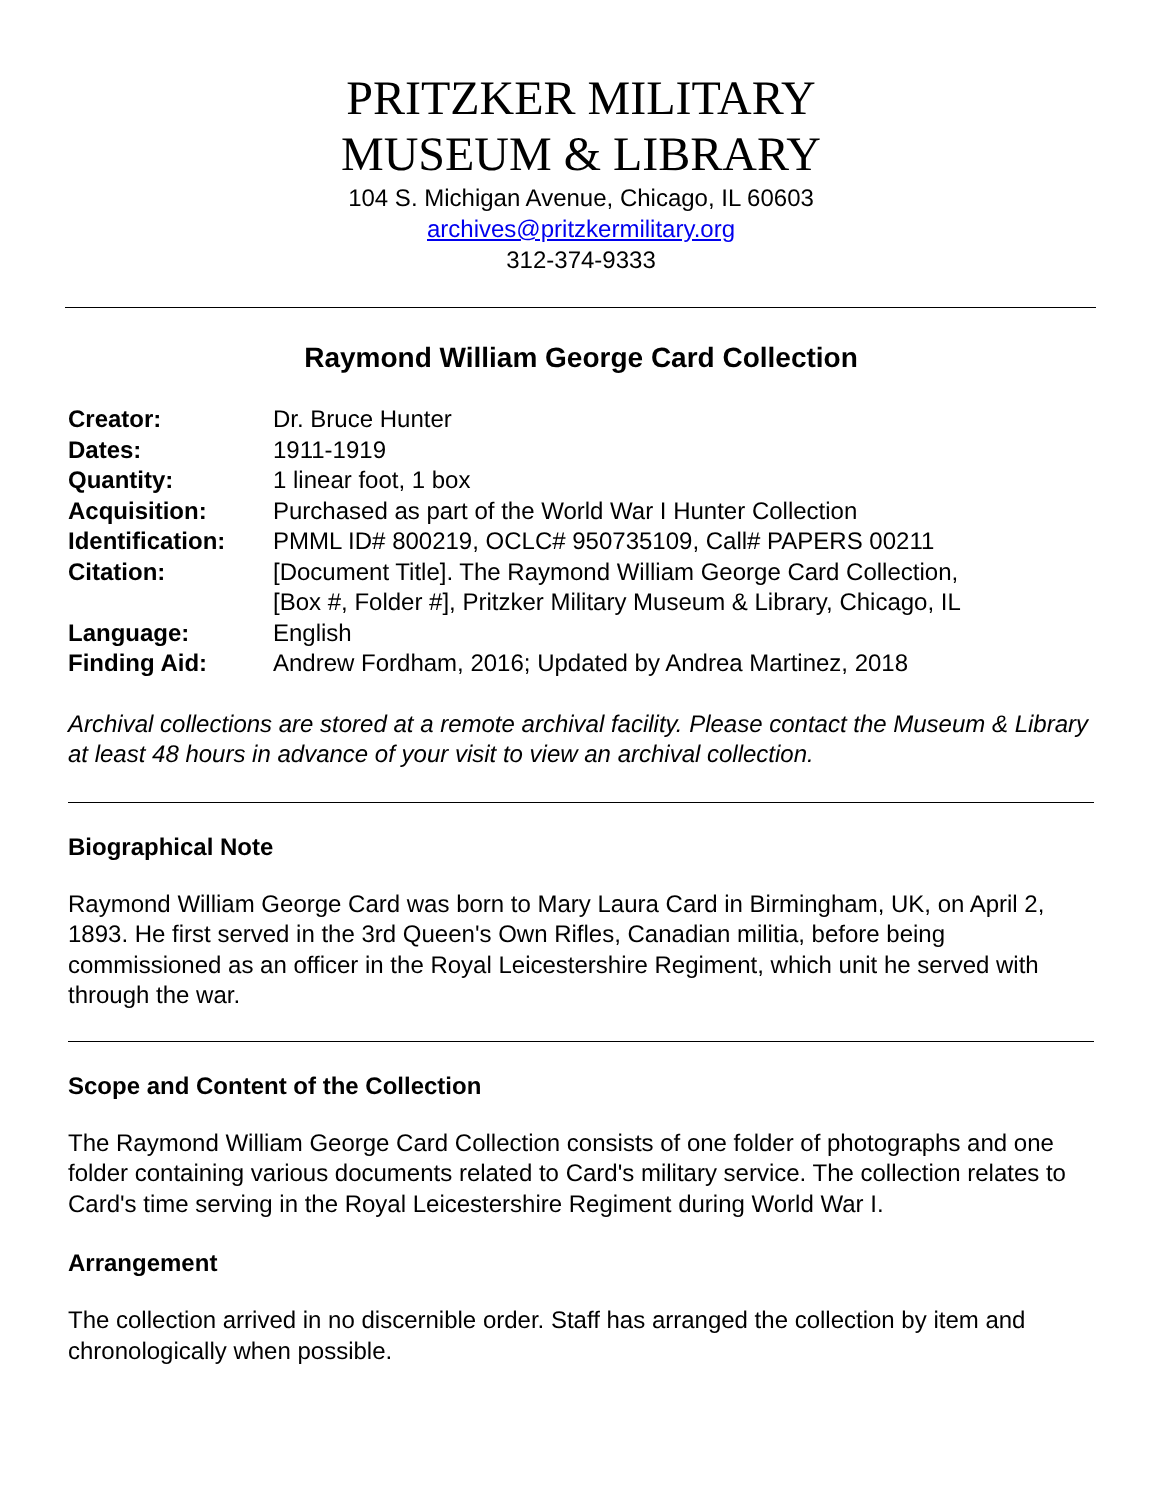PRITZKER MILITARY
MUSEUM & LIBRARY
104 S. Michigan Avenue, Chicago, IL 60603
archives@pritzkermilitary.org
312-374-9333
Raymond William George Card Collection
| Creator: | Dr. Bruce Hunter |
| Dates: | 1911-1919 |
| Quantity: | 1 linear foot, 1 box |
| Acquisition: | Purchased as part of the World War I Hunter Collection |
| Identification: | PMML ID# 800219, OCLC# 950735109, Call# PAPERS 00211 |
| Citation: | [Document Title]. The Raymond William George Card Collection, [Box #, Folder #], Pritzker Military Museum & Library, Chicago, IL |
| Language: | English |
| Finding Aid: | Andrew Fordham, 2016; Updated by Andrea Martinez, 2018 |
Archival collections are stored at a remote archival facility. Please contact the Museum & Library at least 48 hours in advance of your visit to view an archival collection.
Biographical Note
Raymond William George Card was born to Mary Laura Card in Birmingham, UK, on April 2, 1893. He first served in the 3rd Queen's Own Rifles, Canadian militia, before being commissioned as an officer in the Royal Leicestershire Regiment, which unit he served with through the war.
Scope and Content of the Collection
The Raymond William George Card Collection consists of one folder of photographs and one folder containing various documents related to Card's military service. The collection relates to Card's time serving in the Royal Leicestershire Regiment during World War I.
Arrangement
The collection arrived in no discernible order. Staff has arranged the collection by item and chronologically when possible.